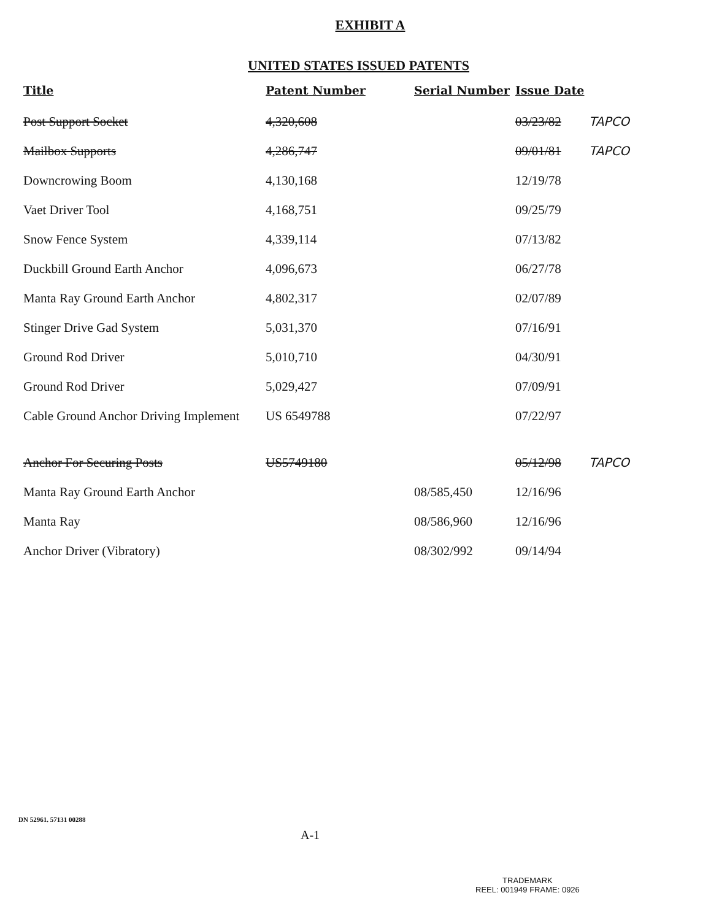EXHIBIT A
UNITED STATES ISSUED PATENTS
| Title | Patent Number | Serial Number | Issue Date | |
| --- | --- | --- | --- | --- |
| Post Support Socket | 4,320,608 | | 03/23/82 | TAPCO |
| Mailbox Supports | 4,286,747 | | 09/01/81 | TAPCO |
| Downcrowing Boom | 4,130,168 | | 12/19/78 | |
| Vaet Driver Tool | 4,168,751 | | 09/25/79 | |
| Snow Fence System | 4,339,114 | | 07/13/82 | |
| Duckbill Ground Earth Anchor | 4,096,673 | | 06/27/78 | |
| Manta Ray Ground Earth Anchor | 4,802,317 | | 02/07/89 | |
| Stinger Drive Gad System | 5,031,370 | | 07/16/91 | |
| Ground Rod Driver | 5,010,710 | | 04/30/91 | |
| Ground Rod Driver | 5,029,427 | | 07/09/91 | |
| Cable Ground Anchor Driving Implement | US 6549788 | | 07/22/97 | |
| Anchor For Securing Posts | US5749180 | | 05/12/98 | TAPCO |
| Manta Ray Ground Earth Anchor | | 08/585,450 | 12/16/96 | |
| Manta Ray | | 08/586,960 | 12/16/96 | |
| Anchor Driver (Vibratory) | | 08/302/992 | 09/14/94 | |
DN 52961. 57131 00288
A-1
TRADEMARK
REEL: 001949 FRAME: 0926